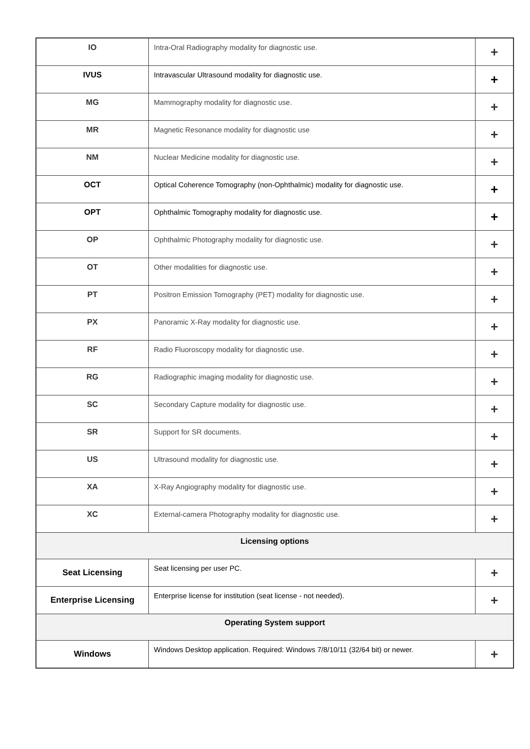| IO | Intra-Oral Radiography modality for diagnostic use. | + |
| IVUS | Intravascular Ultrasound modality for diagnostic use. | + |
| MG | Mammography modality for diagnostic use. | + |
| MR | Magnetic Resonance modality for diagnostic use | + |
| NM | Nuclear Medicine modality for diagnostic use. | + |
| OCT | Optical Coherence Tomography (non-Ophthalmic) modality for diagnostic use. | + |
| OPT | Ophthalmic Tomography modality for diagnostic use. | + |
| OP | Ophthalmic Photography modality for diagnostic use. | + |
| OT | Other modalities for diagnostic use. | + |
| PT | Positron Emission Tomography (PET) modality for diagnostic use. | + |
| PX | Panoramic X-Ray modality for diagnostic use. | + |
| RF | Radio Fluoroscopy modality for diagnostic use. | + |
| RG | Radiographic imaging modality for diagnostic use. | + |
| SC | Secondary Capture modality for diagnostic use. | + |
| SR | Support for SR documents. | + |
| US | Ultrasound modality for diagnostic use. | + |
| XA | X-Ray Angiography modality for diagnostic use. | + |
| XC | External-camera Photography modality for diagnostic use. | + |
| Licensing options | | |
| Seat Licensing | Seat licensing per user PC. | + |
| Enterprise Licensing | Enterprise license for institution (seat license - not needed). | + |
| Operating System support | | |
| Windows | Windows Desktop application. Required: Windows 7/8/10/11 (32/64 bit) or newer. | + |